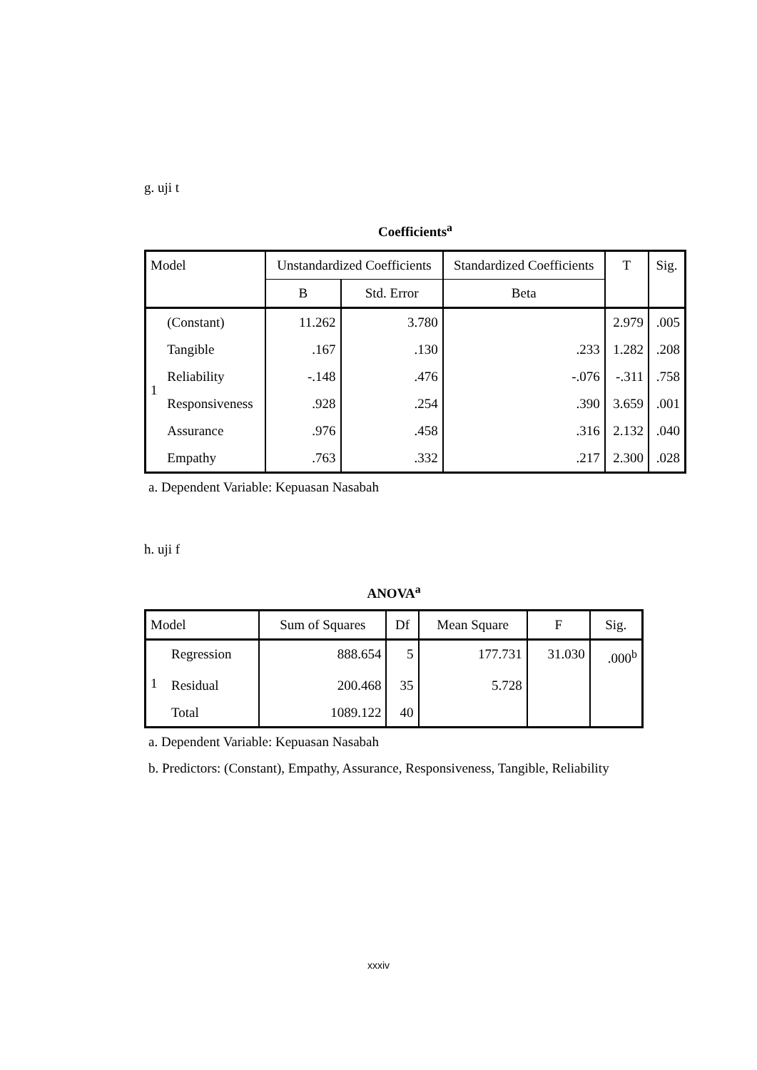g. uji t
Coefficients<sup>a</sup>
| Model | | Unstandardized Coefficients | | Standardized Coefficients | T | Sig. |
| --- | --- | --- | --- | --- | --- | --- |
| | | B | Std. Error | Beta | | |
| 1 | (Constant) | 11.262 | 3.780 | | 2.979 | .005 |
| | Tangible | .167 | .130 | .233 | 1.282 | .208 |
| | Reliability | -.148 | .476 | -.076 | -.311 | .758 |
| | Responsiveness | .928 | .254 | .390 | 3.659 | .001 |
| | Assurance | .976 | .458 | .316 | 2.132 | .040 |
| | Empathy | .763 | .332 | .217 | 2.300 | .028 |
a. Dependent Variable: Kepuasan Nasabah
h. uji f
ANOVA<sup>a</sup>
| Model | | Sum of Squares | Df | Mean Square | F | Sig. |
| --- | --- | --- | --- | --- | --- | --- |
| 1 | Regression | 888.654 | 5 | 177.731 | 31.030 | .000<sup>b</sup> |
| | Residual | 200.468 | 35 | 5.728 | | |
| | Total | 1089.122 | 40 | | | |
a. Dependent Variable: Kepuasan Nasabah
b. Predictors: (Constant), Empathy, Assurance, Responsiveness, Tangible, Reliability
xxxiv